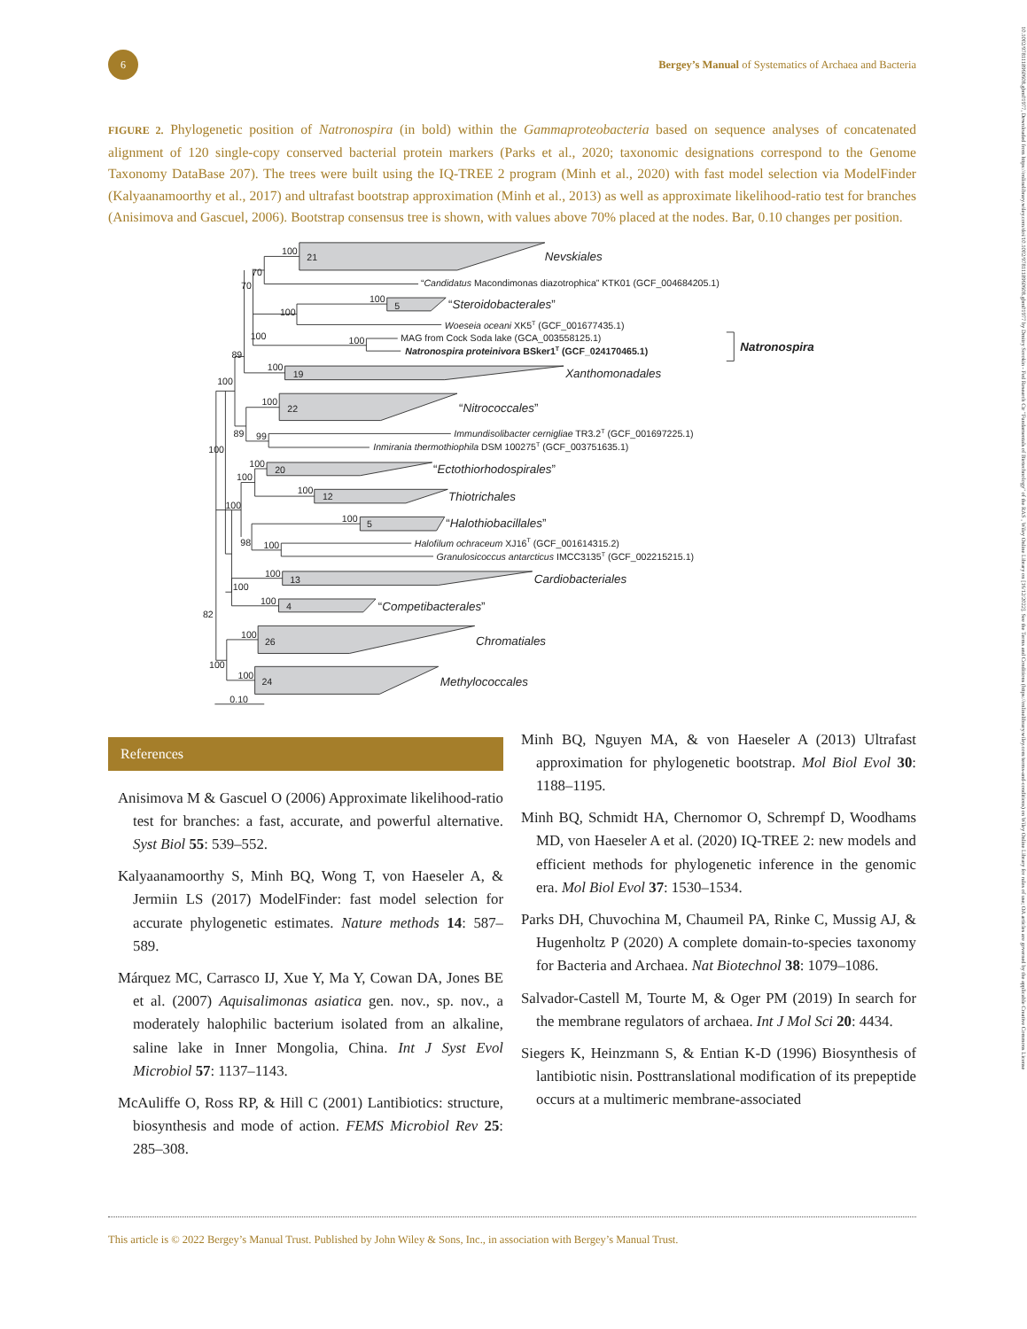6
Bergey’s Manual of Systematics of Archaea and Bacteria
FIGURE 2. Phylogenetic position of Natronospira (in bold) within the Gammaproteobacteria based on sequence analyses of concatenated alignment of 120 single-copy conserved bacterial protein markers (Parks et al., 2020; taxonomic designations correspond to the Genome Taxonomy DataBase 207). The trees were built using the IQ-TREE 2 program (Minh et al., 2020) with fast model selection via ModelFinder (Kalyaanamoorthy et al., 2017) and ultrafast bootstrap approximation (Minh et al., 2013) as well as approximate likelihood-ratio test for branches (Anisimova and Gascuel, 2006). Bootstrap consensus tree is shown, with values above 70% placed at the nodes. Bar, 0.10 changes per position.
100
21
Nevskiales
70
70
“Candidatus Macondimonas diazotrophica” KTK01 (GCF_004684205.1)
100
5
“Steroidobacterales”
100
Woeseia oceani XK5T (GCF_001677435.1)
100
100
MAG from Cock Soda lake (GCA_003558125.1)
Natronospira proteinivora BSker1T (GCF_024170465.1)
Natronospira
89
100
19
Xanthomonadales
100
100
22
“Nitrococcales”
89
99
Immundisolibacter cernigliae TR3.2T (GCF_001697225.1)
Inmirania thermothiophila DSM 100275T (GCF_003751635.1)
100
100
20
“Ectothiorhodospirales”
100
100
12
Thiotrichales
100
100
5
“Halothiobacillales”
98
100
Halofilum ochraceum XJ16T (GCF_001614315.2)
Granulosicoccus antarcticus IMCC3135T (GCF_002215215.1)
100
13
Cardiobacteriales
100
100
4
“Competibacterales”
82
100
26
Chromatiales
100
100
24
Methylococcales
0.10
References
Anisimova M & Gascuel O (2006) Approximate likelihood-ratio test for branches: a fast, accurate, and powerful alternative. Syst Biol 55: 539–552.
Kalyaanamoorthy S, Minh BQ, Wong T, von Haeseler A, & Jermiin LS (2017) ModelFinder: fast model selection for accurate phylogenetic estimates. Nature methods 14: 587–589.
Márquez MC, Carrasco IJ, Xue Y, Ma Y, Cowan DA, Jones BE et al. (2007) Aquisalimonas asiatica gen. nov., sp. nov., a moderately halophilic bacterium isolated from an alkaline, saline lake in Inner Mongolia, China. Int J Syst Evol Microbiol 57: 1137–1143.
McAuliffe O, Ross RP, & Hill C (2001) Lantibiotics: structure, biosynthesis and mode of action. FEMS Microbiol Rev 25: 285–308.
Minh BQ, Nguyen MA, & von Haeseler A (2013) Ultrafast approximation for phylogenetic bootstrap. Mol Biol Evol 30: 1188–1195.
Minh BQ, Schmidt HA, Chernomor O, Schrempf D, Woodhams MD, von Haeseler A et al. (2020) IQ-TREE 2: new models and efficient methods for phylogenetic inference in the genomic era. Mol Biol Evol 37: 1530–1534.
Parks DH, Chuvochina M, Chaumeil PA, Rinke C, Mussig AJ, & Hugenholtz P (2020) A complete domain-to-species taxonomy for Bacteria and Archaea. Nat Biotechnol 38: 1079–1086.
Salvador-Castell M, Tourte M, & Oger PM (2019) In search for the membrane regulators of archaea. Int J Mol Sci 20: 4434.
Siegers K, Heinzmann S, & Entian K-D (1996) Biosynthesis of lantibiotic nisin. Posttranslational modification of its prepeptide occurs at a multimeric membrane-associated
This article is © 2022 Bergey’s Manual Trust. Published by John Wiley & Sons, Inc., in association with Bergey’s Manual Trust.
10.1002/9781118960608.gbm01977, Downloaded from https://onlinelibrary.wiley.com/doi/10.1002/9781118960608.gbm01977 by Dmitry Sorokin - Fed Research Ctr "Fundamentals of Biotechnology" of the RAS , Wiley Online Library on [16/12/2022]. See the Terms and Conditions (https://onlinelibrary.wiley.com/terms-and-conditions) on Wiley Online Library for rules of use; OA articles are governed by the applicable Creative Commons License